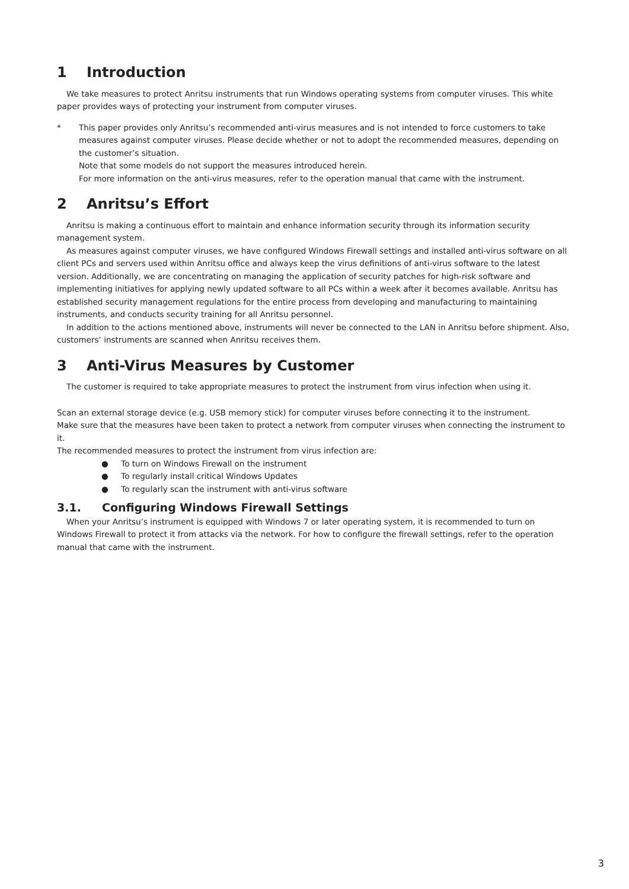1 Introduction
We take measures to protect Anritsu instruments that run Windows operating systems from computer viruses. This white paper provides ways of protecting your instrument from computer viruses.
* This paper provides only Anritsu’s recommended anti-virus measures and is not intended to force customers to take measures against computer viruses. Please decide whether or not to adopt the recommended measures, depending on the customer’s situation.
Note that some models do not support the measures introduced herein.
For more information on the anti-virus measures, refer to the operation manual that came with the instrument.
2 Anritsu’s Effort
Anritsu is making a continuous effort to maintain and enhance information security through its information security management system.
As measures against computer viruses, we have configured Windows Firewall settings and installed anti-virus software on all client PCs and servers used within Anritsu office and always keep the virus definitions of anti-virus software to the latest version. Additionally, we are concentrating on managing the application of security patches for high-risk software and implementing initiatives for applying newly updated software to all PCs within a week after it becomes available. Anritsu has established security management regulations for the entire process from developing and manufacturing to maintaining instruments, and conducts security training for all Anritsu personnel.
In addition to the actions mentioned above, instruments will never be connected to the LAN in Anritsu before shipment. Also, customers’ instruments are scanned when Anritsu receives them.
3 Anti-Virus Measures by Customer
The customer is required to take appropriate measures to protect the instrument from virus infection when using it.
Scan an external storage device (e.g. USB memory stick) for computer viruses before connecting it to the instrument.
Make sure that the measures have been taken to protect a network from computer viruses when connecting the instrument to it.
The recommended measures to protect the instrument from virus infection are:
● To turn on Windows Firewall on the instrument
● To regularly install critical Windows Updates
● To regularly scan the instrument with anti-virus software
3.1. Configuring Windows Firewall Settings
When your Anritsu’s instrument is equipped with Windows 7 or later operating system, it is recommended to turn on Windows Firewall to protect it from attacks via the network. For how to configure the firewall settings, refer to the operation manual that came with the instrument.
3